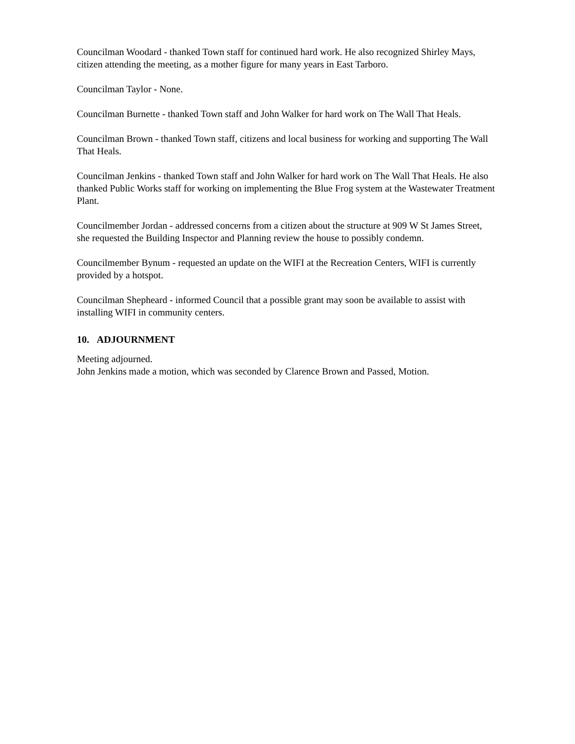Councilman Woodard - thanked Town staff for continued hard work. He also recognized Shirley Mays, citizen attending the meeting, as a mother figure for many years in East Tarboro.
Councilman Taylor - None.
Councilman Burnette - thanked Town staff and John Walker for hard work on The Wall That Heals.
Councilman Brown - thanked Town staff, citizens and local business for working and supporting The Wall That Heals.
Councilman Jenkins - thanked Town staff and John Walker for hard work on The Wall That Heals. He also thanked Public Works staff for working on implementing the Blue Frog system at the Wastewater Treatment Plant.
Councilmember Jordan - addressed concerns from a citizen about the structure at 909 W St James Street, she requested the Building Inspector and Planning review the house to possibly condemn.
Councilmember Bynum - requested an update on the WIFI at the Recreation Centers, WIFI is currently provided by a hotspot.
Councilman Shepheard - informed Council that a possible grant may soon be available to assist with installing WIFI in community centers.
10. ADJOURNMENT
Meeting adjourned.
John Jenkins made a motion, which was seconded by Clarence Brown and Passed, Motion.